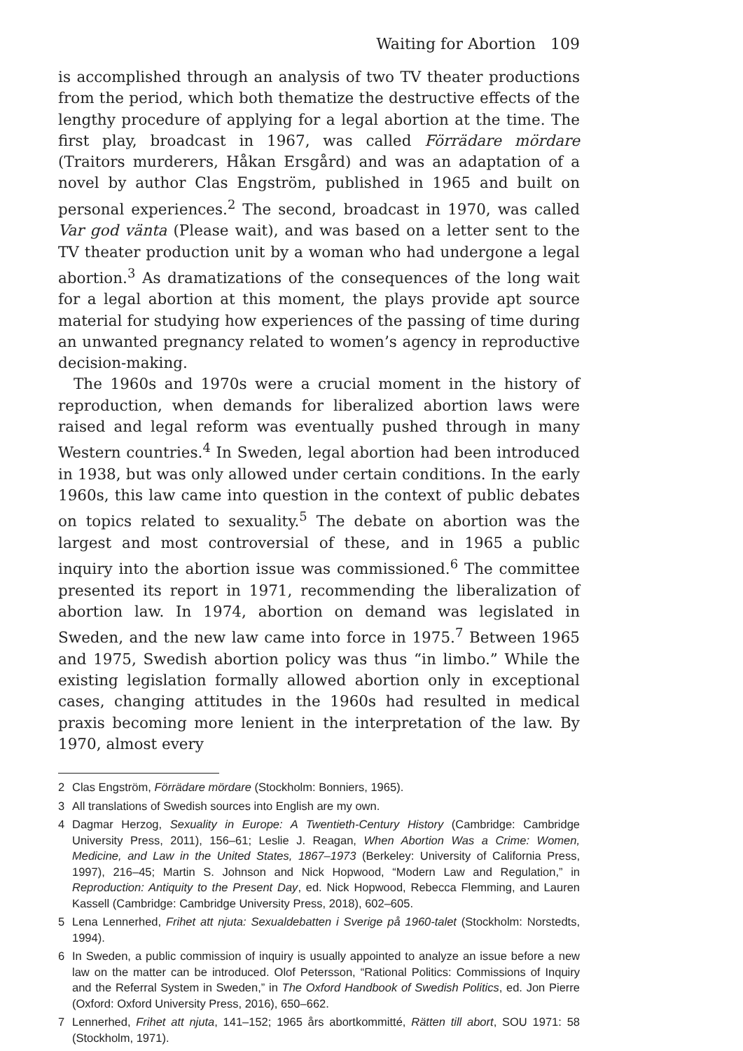Waiting for Abortion 109
is accomplished through an analysis of two TV theater productions from the period, which both thematize the destructive effects of the lengthy procedure of applying for a legal abortion at the time. The first play, broadcast in 1967, was called Förrädare mördare (Traitors murderers, Håkan Ersgård) and was an adaptation of a novel by author Clas Engström, published in 1965 and built on personal experiences.<sup>2</sup> The second, broadcast in 1970, was called Var god vänta (Please wait), and was based on a letter sent to the TV theater production unit by a woman who had undergone a legal abortion.<sup>3</sup> As dramatizations of the consequences of the long wait for a legal abortion at this moment, the plays provide apt source material for studying how experiences of the passing of time during an unwanted pregnancy related to women’s agency in reproductive decision-making.
The 1960s and 1970s were a crucial moment in the history of reproduction, when demands for liberalized abortion laws were raised and legal reform was eventually pushed through in many Western countries.<sup>4</sup> In Sweden, legal abortion had been introduced in 1938, but was only allowed under certain conditions. In the early 1960s, this law came into question in the context of public debates on topics related to sexuality.<sup>5</sup> The debate on abortion was the largest and most controversial of these, and in 1965 a public inquiry into the abortion issue was commissioned.<sup>6</sup> The committee presented its report in 1971, recommending the liberalization of abortion law. In 1974, abortion on demand was legislated in Sweden, and the new law came into force in 1975.<sup>7</sup> Between 1965 and 1975, Swedish abortion policy was thus “in limbo.” While the existing legislation formally allowed abortion only in exceptional cases, changing attitudes in the 1960s had resulted in medical praxis becoming more lenient in the interpretation of the law. By 1970, almost every
2 Clas Engström, Förrädare mördare (Stockholm: Bonniers, 1965).
3 All translations of Swedish sources into English are my own.
4 Dagmar Herzog, Sexuality in Europe: A Twentieth-Century History (Cambridge: Cambridge University Press, 2011), 156–61; Leslie J. Reagan, When Abortion Was a Crime: Women, Medicine, and Law in the United States, 1867–1973 (Berkeley: University of California Press, 1997), 216–45; Martin S. Johnson and Nick Hopwood, “Modern Law and Regulation,” in Reproduction: Antiquity to the Present Day, ed. Nick Hopwood, Rebecca Flemming, and Lauren Kassell (Cambridge: Cambridge University Press, 2018), 602–605.
5 Lena Lennerhed, Frihet att njuta: Sexualdebatten i Sverige på 1960-talet (Stockholm: Norstedts, 1994).
6 In Sweden, a public commission of inquiry is usually appointed to analyze an issue before a new law on the matter can be introduced. Olof Petersson, “Rational Politics: Commissions of Inquiry and the Referral System in Sweden,” in The Oxford Handbook of Swedish Politics, ed. Jon Pierre (Oxford: Oxford University Press, 2016), 650–662.
7 Lennerhed, Frihet att njuta, 141–152; 1965 års abortkommitté, Rätten till abort, SOU 1971: 58 (Stockholm, 1971).